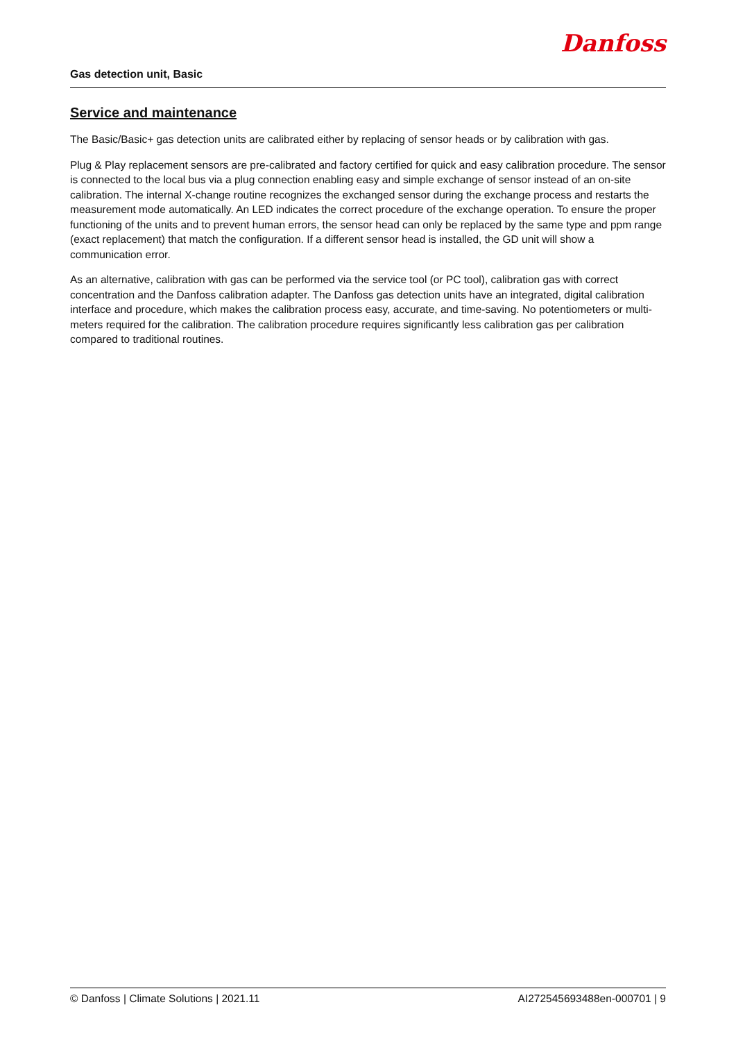Gas detection unit, Basic
Danfoss
Service and maintenance
The Basic/Basic+ gas detection units are calibrated either by replacing of sensor heads or by calibration with gas.
Plug & Play replacement sensors are pre-calibrated and factory certified for quick and easy calibration procedure. The sensor is connected to the local bus via a plug connection enabling easy and simple exchange of sensor instead of an on-site calibration. The internal X-change routine recognizes the exchanged sensor during the exchange process and restarts the measurement mode automatically. An LED indicates the correct procedure of the exchange operation. To ensure the proper functioning of the units and to prevent human errors, the sensor head can only be replaced by the same type and ppm range (exact replacement) that match the configuration. If a different sensor head is installed, the GD unit will show a communication error.
As an alternative, calibration with gas can be performed via the service tool (or PC tool), calibration gas with correct concentration and the Danfoss calibration adapter. The Danfoss gas detection units have an integrated, digital calibration interface and procedure, which makes the calibration process easy, accurate, and time-saving. No potentiometers or multi-meters required for the calibration. The calibration procedure requires significantly less calibration gas per calibration compared to traditional routines.
© Danfoss | Climate Solutions | 2021.11 AI272545693488en-000701 | 9